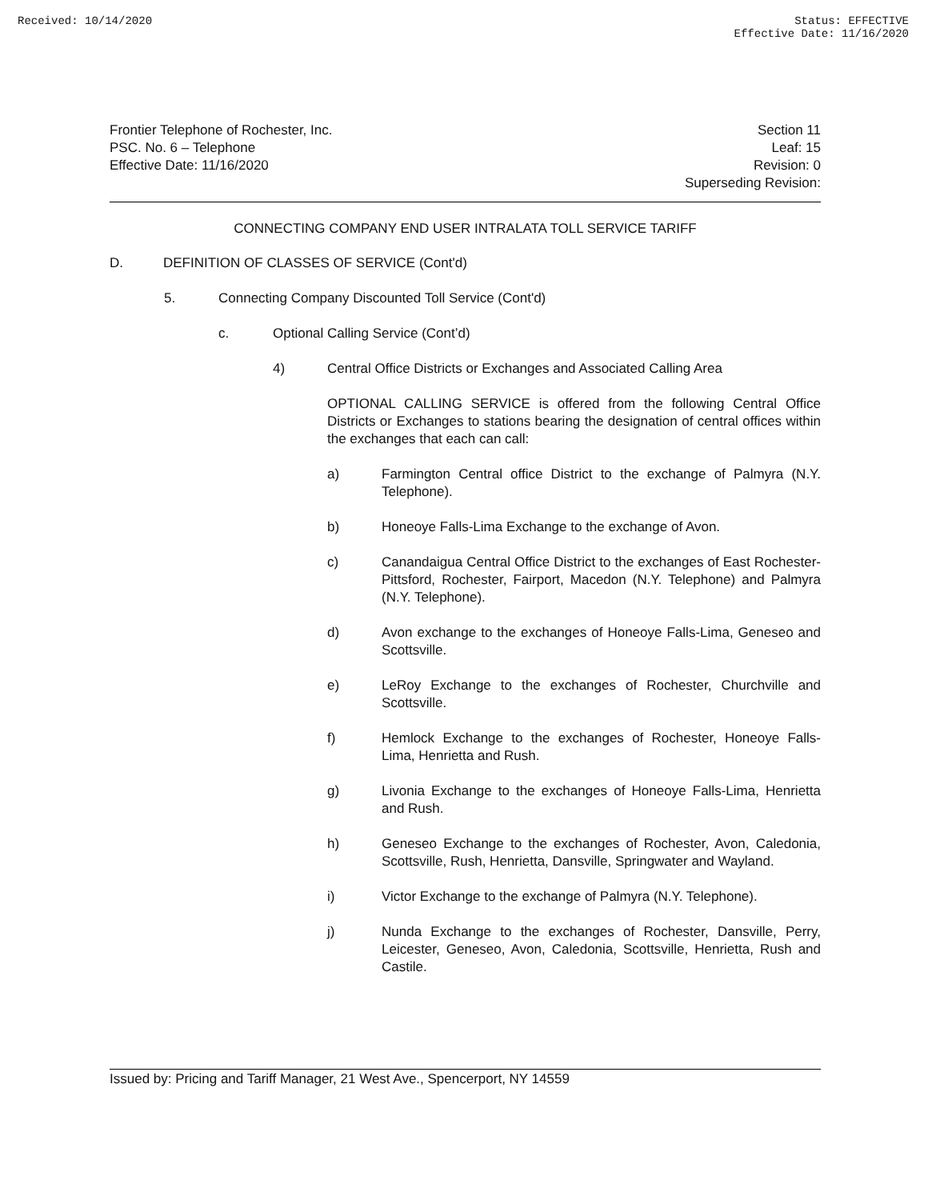Received: 10/14/2020 Status: EFFECTIVE
Effective Date: 11/16/2020
Frontier Telephone of Rochester, Inc.
PSC. No. 6 – Telephone
Effective Date: 11/16/2020
Section 11
Leaf: 15
Revision: 0
Superseding Revision:
CONNECTING COMPANY END USER INTRALATA TOLL SERVICE TARIFF
D. DEFINITION OF CLASSES OF SERVICE (Cont'd)
5. Connecting Company Discounted Toll Service (Cont'd)
c. Optional Calling Service (Cont’d)
4) Central Office Districts or Exchanges and Associated Calling Area
OPTIONAL CALLING SERVICE is offered from the following Central Office Districts or Exchanges to stations bearing the designation of central offices within the exchanges that each can call:
a) Farmington Central office District to the exchange of Palmyra (N.Y. Telephone).
b) Honeoye Falls-Lima Exchange to the exchange of Avon.
c) Canandaigua Central Office District to the exchanges of East Rochester-Pittsford, Rochester, Fairport, Macedon (N.Y. Telephone) and Palmyra (N.Y. Telephone).
d) Avon exchange to the exchanges of Honeoye Falls-Lima, Geneseo and Scottsville.
e) LeRoy Exchange to the exchanges of Rochester, Churchville and Scottsville.
f) Hemlock Exchange to the exchanges of Rochester, Honeoye Falls- Lima, Henrietta and Rush.
g) Livonia Exchange to the exchanges of Honeoye Falls-Lima, Henrietta and Rush.
h) Geneseo Exchange to the exchanges of Rochester, Avon, Caledonia, Scottsville, Rush, Henrietta, Dansville, Springwater and Wayland.
i) Victor Exchange to the exchange of Palmyra (N.Y. Telephone).
j) Nunda Exchange to the exchanges of Rochester, Dansville, Perry, Leicester, Geneseo, Avon, Caledonia, Scottsville, Henrietta, Rush and Castile.
Issued by: Pricing and Tariff Manager, 21 West Ave., Spencerport, NY 14559